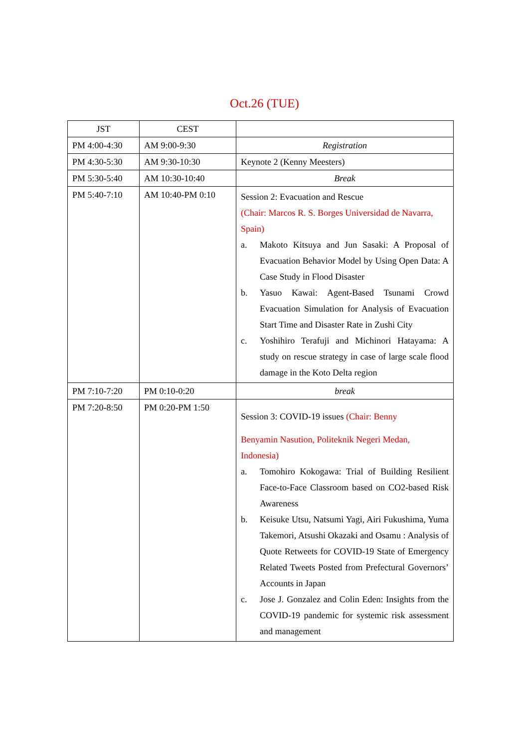Oct.26 (TUE)
| JST | CEST | |
| PM 4:00-4:30 | AM 9:00-9:30 | Registration |
| PM 4:30-5:30 | AM 9:30-10:30 | Keynote 2 (Kenny Meesters) |
| PM 5:30-5:40 | AM 10:30-10:40 | Break |
| PM 5:40-7:10 | AM 10:40-PM 0:10 | Session 2: Evacuation and Rescue (Chair: Marcos R. S. Borges Universidad de Navarra, Spain) a. Makoto Kitsuya and Jun Sasaki: A Proposal of Evacuation Behavior Model by Using Open Data: A Case Study in Flood Disaster b. Yasuo Kawai: Agent-Based Tsunami Crowd Evacuation Simulation for Analysis of Evacuation Start Time and Disaster Rate in Zushi City c. Yoshihiro Terafuji and Michinori Hatayama: A study on rescue strategy in case of large scale flood damage in the Koto Delta region |
| PM 7:10-7:20 | PM 0:10-0:20 | break |
| PM 7:20-8:50 | PM 0:20-PM 1:50 | Session 3: COVID-19 issues (Chair: Benny Benyamin Nasution, Politeknik Negeri Medan, Indonesia) a. Tomohiro Kokogawa: Trial of Building Resilient Face-to-Face Classroom based on CO2-based Risk Awareness b. Keisuke Utsu, Natsumi Yagi, Airi Fukushima, Yuma Takemori, Atsushi Okazaki and Osamu : Analysis of Quote Retweets for COVID-19 State of Emergency Related Tweets Posted from Prefectural Governors’ Accounts in Japan c. Jose J. Gonzalez and Colin Eden: Insights from the COVID-19 pandemic for systemic risk assessment and management |